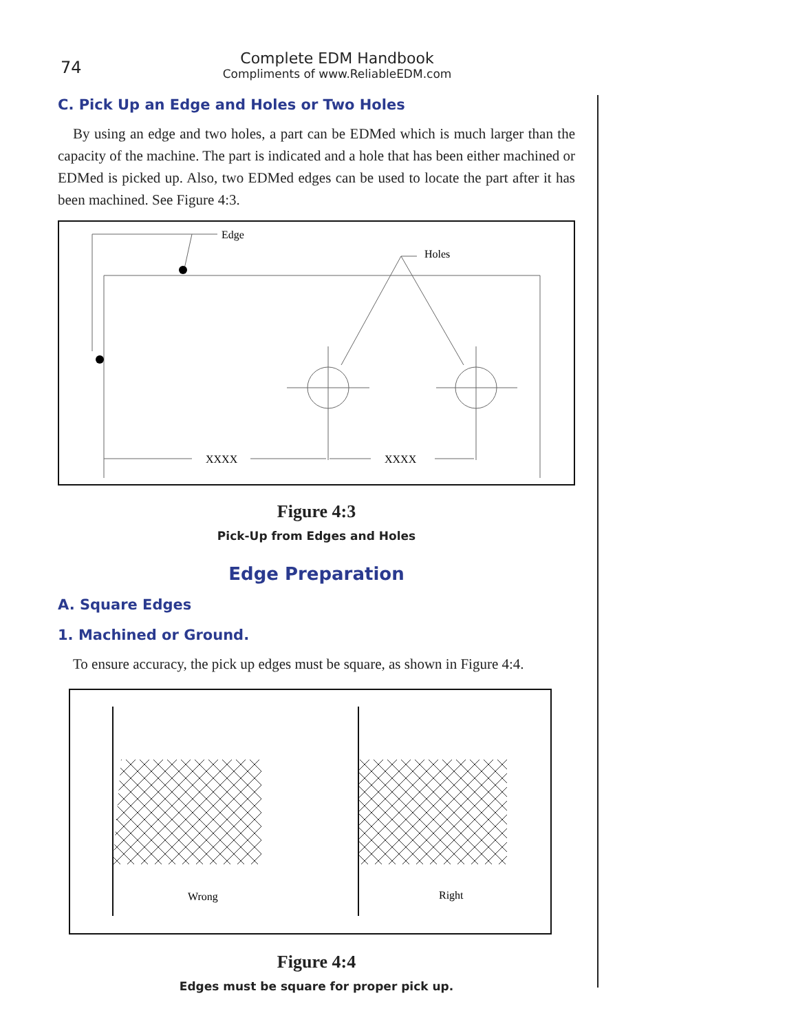74
Complete EDM Handbook
Compliments of www.ReliableEDM.com
C. Pick Up an Edge and Holes or Two Holes
By using an edge and two holes, a part can be EDMed which is much larger than the capacity of the machine. The part is indicated and a hole that has been either machined or EDMed is picked up. Also, two EDMed edges can be used to locate the part after it has been machined. See Figure 4:3.
Edge
Holes
XXXX
XXXX
Figure 4:3
Pick-Up from Edges and Holes
Edge Preparation
A. Square Edges
1. Machined or Ground.
To ensure accuracy, the pick up edges must be square, as shown in Figure 4:4.
Wrong
Right
Figure 4:4
Edges must be square for proper pick up.